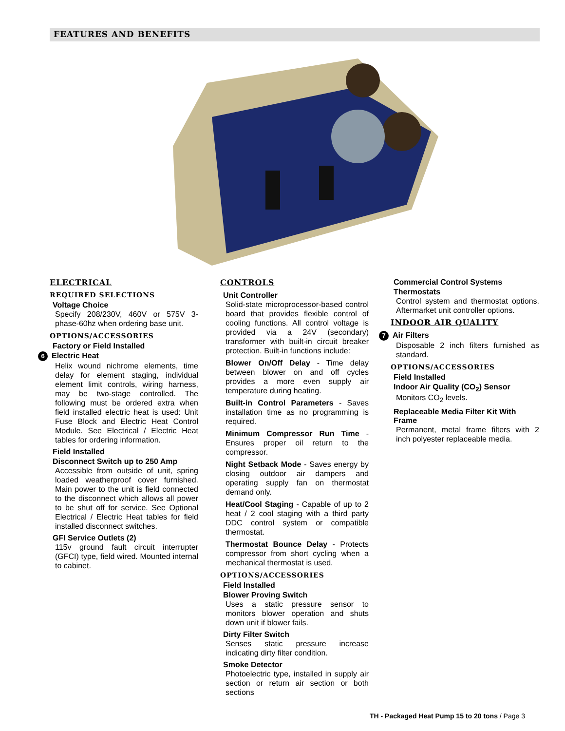FEATURES AND BENEFITS
ELECTRICAL
REQUIRED SELECTIONS
Voltage Choice
Specify 208/230V, 460V or 575V 3-phase-60hz when ordering base unit.
OPTIONS/ACCESSORIES
Factory or Field Installed
6 Electric Heat
Helix wound nichrome elements, time delay for element staging, individual element limit controls, wiring harness, may be two-stage controlled. The following must be ordered extra when field installed electric heat is used: Unit Fuse Block and Electric Heat Control Module. See Electrical / Electric Heat tables for ordering information.
Field Installed
Disconnect Switch up to 250 Amp
Accessible from outside of unit, spring loaded weatherproof cover furnished. Main power to the unit is field connected to the disconnect which allows all power to be shut off for service. See Optional Electrical / Electric Heat tables for field installed disconnect switches.
GFI Service Outlets (2)
115v ground fault circuit interrupter (GFCI) type, field wired. Mounted internal to cabinet.
CONTROLS
Unit Controller
Solid-state microprocessor-based control board that provides flexible control of cooling functions. All control voltage is provided via a 24V (secondary) transformer with built-in circuit breaker protection. Built-in functions include:
Blower On/Off Delay - Time delay between blower on and off cycles provides a more even supply air temperature during heating.
Built-in Control Parameters - Saves installation time as no programming is required.
Minimum Compressor Run Time - Ensures proper oil return to the compressor.
Night Setback Mode - Saves energy by closing outdoor air dampers and operating supply fan on thermostat demand only.
Heat/Cool Staging - Capable of up to 2 heat / 2 cool staging with a third party DDC control system or compatible thermostat.
Thermostat Bounce Delay - Protects compressor from short cycling when a mechanical thermostat is used.
OPTIONS/ACCESSORIES
Field Installed
Blower Proving Switch
Uses a static pressure sensor to monitors blower operation and shuts down unit if blower fails.
Dirty Filter Switch
Senses static pressure increase indicating dirty filter condition.
Smoke Detector
Photoelectric type, installed in supply air section or return air section or both sections
Commercial Control Systems
Thermostats
Control system and thermostat options. Aftermarket unit controller options.
INDOOR AIR QUALITY
7 Air Filters
Disposable 2 inch filters furnished as standard.
OPTIONS/ACCESSORIES
Field Installed
Indoor Air Quality (CO<sub>2</sub>) Sensor
Monitors CO<sub>2</sub> levels.
Replaceable Media Filter Kit With Frame
Permanent, metal frame filters with 2 inch polyester replaceable media.
TH - Packaged Heat Pump 15 to 20 tons / Page 3